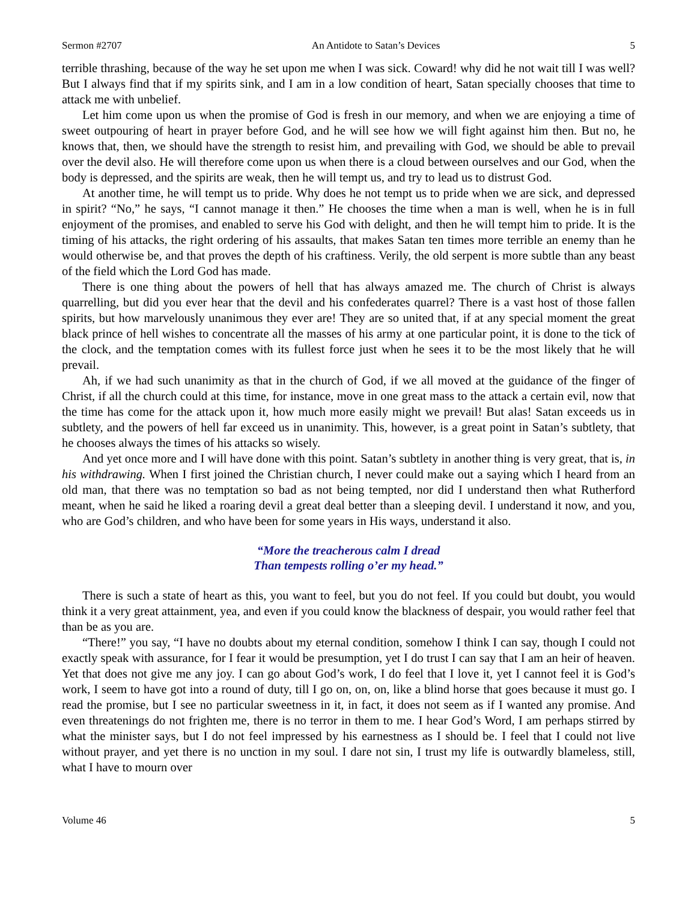Sermon #2707 An Antidote to Satan’s Devices 5
terrible thrashing, because of the way he set upon me when I was sick. Coward! why did he not wait till I was well? But I always find that if my spirits sink, and I am in a low condition of heart, Satan specially chooses that time to attack me with unbelief.
Let him come upon us when the promise of God is fresh in our memory, and when we are enjoying a time of sweet outpouring of heart in prayer before God, and he will see how we will fight against him then. But no, he knows that, then, we should have the strength to resist him, and prevailing with God, we should be able to prevail over the devil also. He will therefore come upon us when there is a cloud between ourselves and our God, when the body is depressed, and the spirits are weak, then he will tempt us, and try to lead us to distrust God.
At another time, he will tempt us to pride. Why does he not tempt us to pride when we are sick, and depressed in spirit? “No,” he says, “I cannot manage it then.” He chooses the time when a man is well, when he is in full enjoyment of the promises, and enabled to serve his God with delight, and then he will tempt him to pride. It is the timing of his attacks, the right ordering of his assaults, that makes Satan ten times more terrible an enemy than he would otherwise be, and that proves the depth of his craftiness. Verily, the old serpent is more subtle than any beast of the field which the Lord God has made.
There is one thing about the powers of hell that has always amazed me. The church of Christ is always quarrelling, but did you ever hear that the devil and his confederates quarrel? There is a vast host of those fallen spirits, but how marvelously unanimous they ever are! They are so united that, if at any special moment the great black prince of hell wishes to concentrate all the masses of his army at one particular point, it is done to the tick of the clock, and the temptation comes with its fullest force just when he sees it to be the most likely that he will prevail.
Ah, if we had such unanimity as that in the church of God, if we all moved at the guidance of the finger of Christ, if all the church could at this time, for instance, move in one great mass to the attack a certain evil, now that the time has come for the attack upon it, how much more easily might we prevail! But alas! Satan exceeds us in subtlety, and the powers of hell far exceed us in unanimity. This, however, is a great point in Satan’s subtlety, that he chooses always the times of his attacks so wisely.
And yet once more and I will have done with this point. Satan’s subtlety in another thing is very great, that is, in his withdrawing. When I first joined the Christian church, I never could make out a saying which I heard from an old man, that there was no temptation so bad as not being tempted, nor did I understand then what Rutherford meant, when he said he liked a roaring devil a great deal better than a sleeping devil. I understand it now, and you, who are God’s children, and who have been for some years in His ways, understand it also.
“More the treacherous calm I dread
Than tempests rolling o’er my head.”
There is such a state of heart as this, you want to feel, but you do not feel. If you could but doubt, you would think it a very great attainment, yea, and even if you could know the blackness of despair, you would rather feel that than be as you are.
“There!” you say, “I have no doubts about my eternal condition, somehow I think I can say, though I could not exactly speak with assurance, for I fear it would be presumption, yet I do trust I can say that I am an heir of heaven. Yet that does not give me any joy. I can go about God’s work, I do feel that I love it, yet I cannot feel it is God’s work, I seem to have got into a round of duty, till I go on, on, on, like a blind horse that goes because it must go. I read the promise, but I see no particular sweetness in it, in fact, it does not seem as if I wanted any promise. And even threatenings do not frighten me, there is no terror in them to me. I hear God’s Word, I am perhaps stirred by what the minister says, but I do not feel impressed by his earnestness as I should be. I feel that I could not live without prayer, and yet there is no unction in my soul. I dare not sin, I trust my life is outwardly blameless, still, what I have to mourn over
Volume 46 5